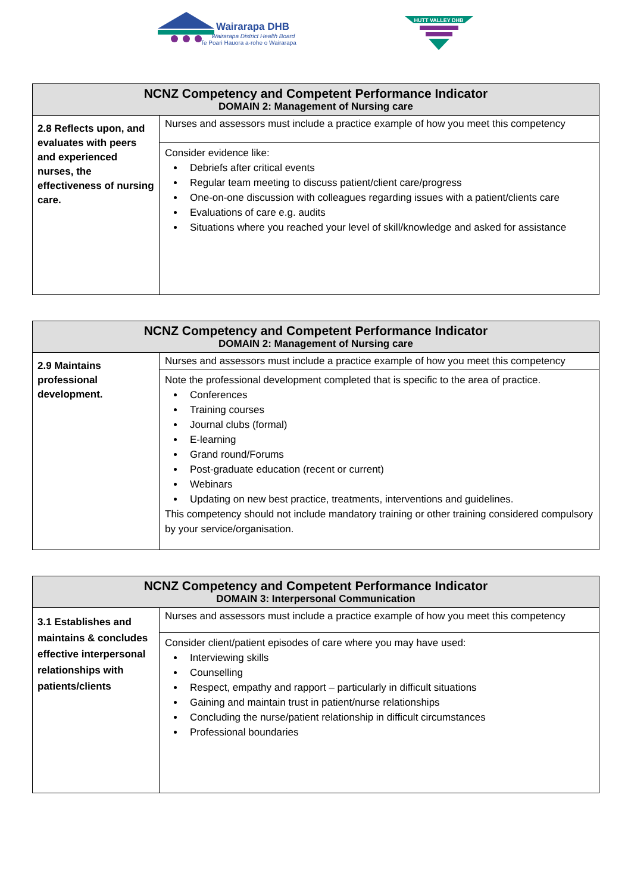Wairarapa DHB
Wairarapa District Health Board
Te Poari Hauora a-rohe o Wairarapa
HUTT VALLEY DHB
| NCNZ Competency and Competent Performance Indicator DOMAIN 2: Management of Nursing care | |
| --- | --- |
| 2.8 Reflects upon, and evaluates with peers and experienced nurses, the effectiveness of nursing care. | Nurses and assessors must include a practice example of how you meet this competency |
| | Consider evidence like: Debriefs after critical events Regular team meeting to discuss patient/client care/progress One-on-one discussion with colleagues regarding issues with a patient/clients care Evaluations of care e.g. audits Situations where you reached your level of skill/knowledge and asked for assistance |
| NCNZ Competency and Competent Performance Indicator DOMAIN 2: Management of Nursing care | |
| --- | --- |
| 2.9 Maintains professional development. | Nurses and assessors must include a practice example of how you meet this competency |
| | Note the professional development completed that is specific to the area of practice. Conferences Training courses Journal clubs (formal) E-learning Grand round/Forums Post-graduate education (recent or current) Webinars Updating on new best practice, treatments, interventions and guidelines. This competency should not include mandatory training or other training considered compulsory by your service/organisation. |
| NCNZ Competency and Competent Performance Indicator DOMAIN 3: Interpersonal Communication | |
| --- | --- |
| 3.1 Establishes and maintains & concludes effective interpersonal relationships with patients/clients | Nurses and assessors must include a practice example of how you meet this competency |
| | Consider client/patient episodes of care where you may have used: Interviewing skills Counselling Respect, empathy and rapport – particularly in difficult situations Gaining and maintain trust in patient/nurse relationships Concluding the nurse/patient relationship in difficult circumstances Professional boundaries |